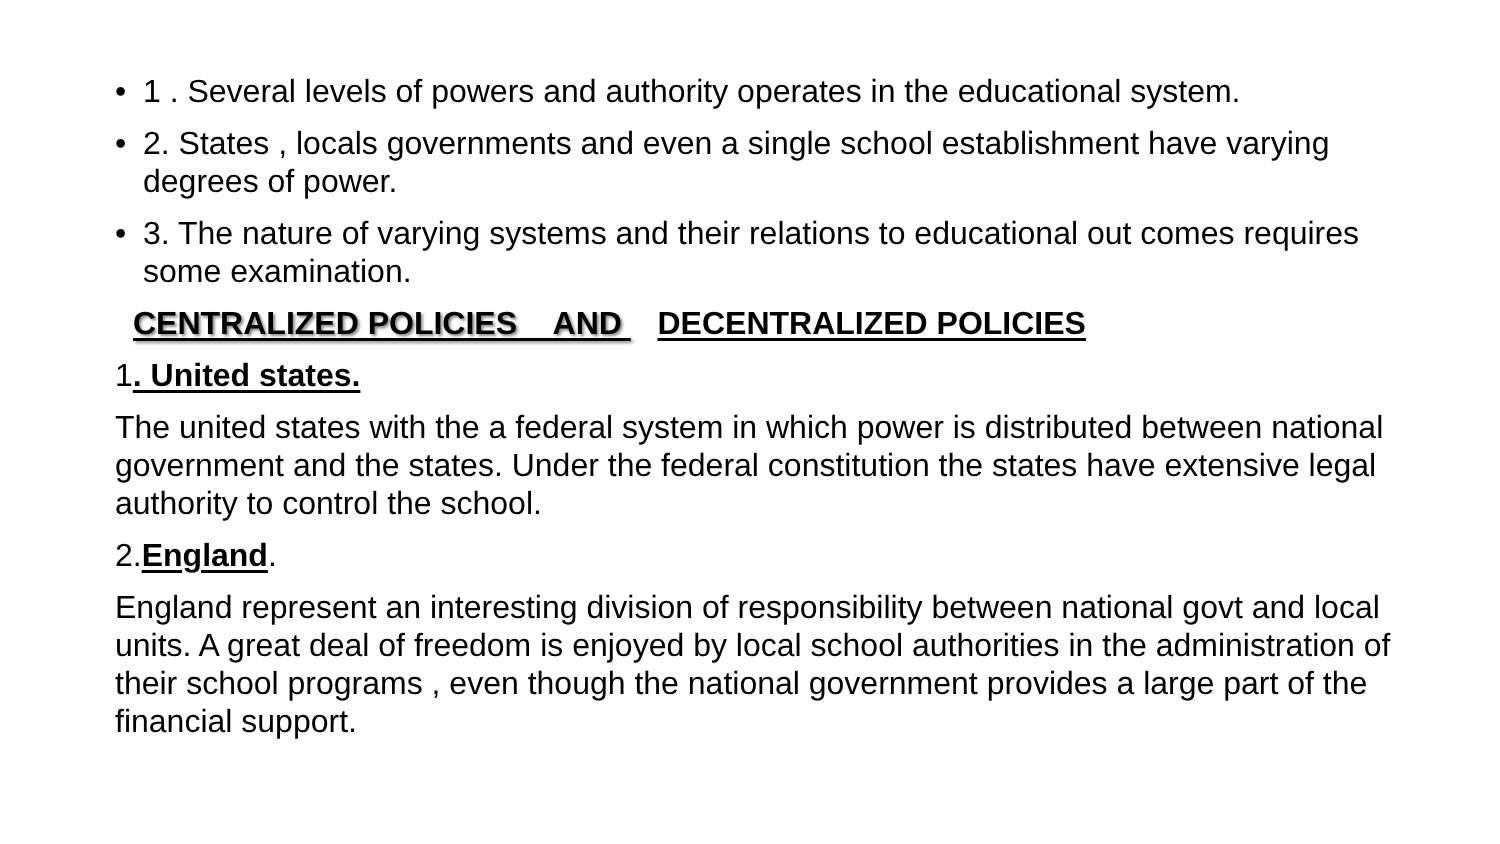• 1 . Several levels of powers and authority operates in the educational system.
• 2. States , locals governments and even a single school establishment have varying degrees of power.
• 3. The nature of varying systems and their relations to educational out comes requires some examination.
CENTRALIZED POLICIES AND DECENTRALIZED POLICIES
1. United states.
The united states with the a federal system in which power is distributed between national government and the states. Under the federal constitution the states have extensive legal authority to control the school.
2.England.
England represent an interesting division of responsibility between national govt and local units. A great deal of freedom is enjoyed by local school authorities in the administration of their school programs , even though the national government provides a large part of the financial support.